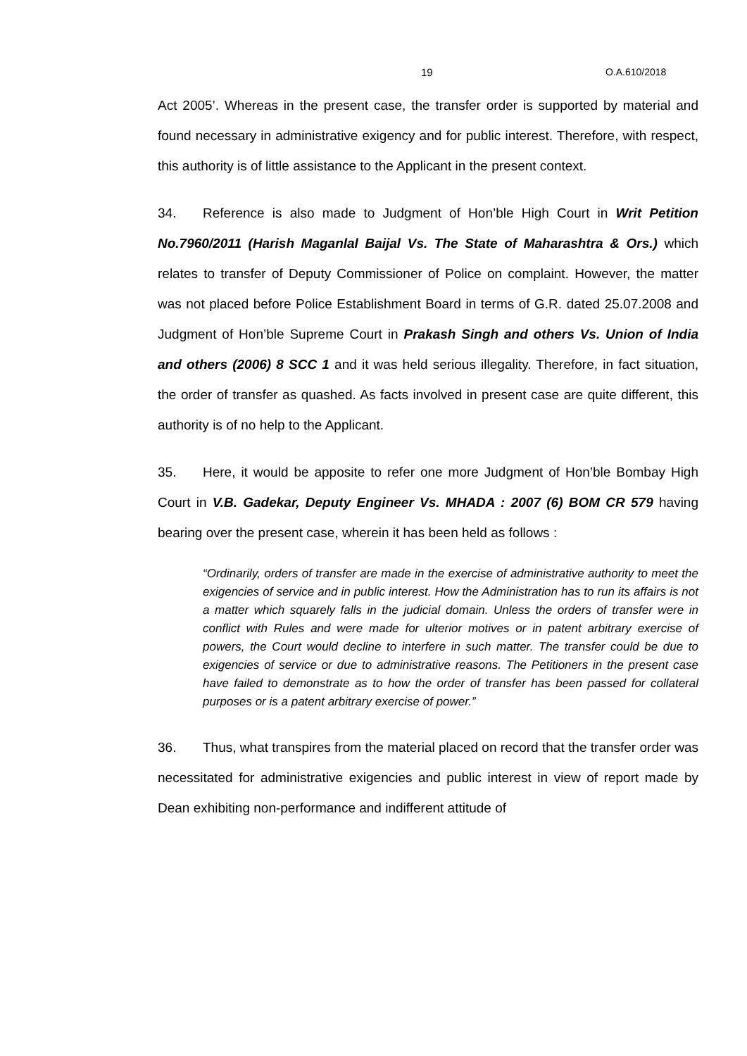19 O.A.610/2018
Act 2005’. Whereas in the present case, the transfer order is supported by material and found necessary in administrative exigency and for public interest. Therefore, with respect, this authority is of little assistance to the Applicant in the present context.
34. Reference is also made to Judgment of Hon’ble High Court in Writ Petition No.7960/2011 (Harish Maganlal Baijal Vs. The State of Maharashtra & Ors.) which relates to transfer of Deputy Commissioner of Police on complaint. However, the matter was not placed before Police Establishment Board in terms of G.R. dated 25.07.2008 and Judgment of Hon’ble Supreme Court in Prakash Singh and others Vs. Union of India and others (2006) 8 SCC 1 and it was held serious illegality. Therefore, in fact situation, the order of transfer as quashed. As facts involved in present case are quite different, this authority is of no help to the Applicant.
35. Here, it would be apposite to refer one more Judgment of Hon’ble Bombay High Court in V.B. Gadekar, Deputy Engineer Vs. MHADA : 2007 (6) BOM CR 579 having bearing over the present case, wherein it has been held as follows :
“Ordinarily, orders of transfer are made in the exercise of administrative authority to meet the exigencies of service and in public interest. How the Administration has to run its affairs is not a matter which squarely falls in the judicial domain. Unless the orders of transfer were in conflict with Rules and were made for ulterior motives or in patent arbitrary exercise of powers, the Court would decline to interfere in such matter. The transfer could be due to exigencies of service or due to administrative reasons. The Petitioners in the present case have failed to demonstrate as to how the order of transfer has been passed for collateral purposes or is a patent arbitrary exercise of power.”
36. Thus, what transpires from the material placed on record that the transfer order was necessitated for administrative exigencies and public interest in view of report made by Dean exhibiting non-performance and indifferent attitude of